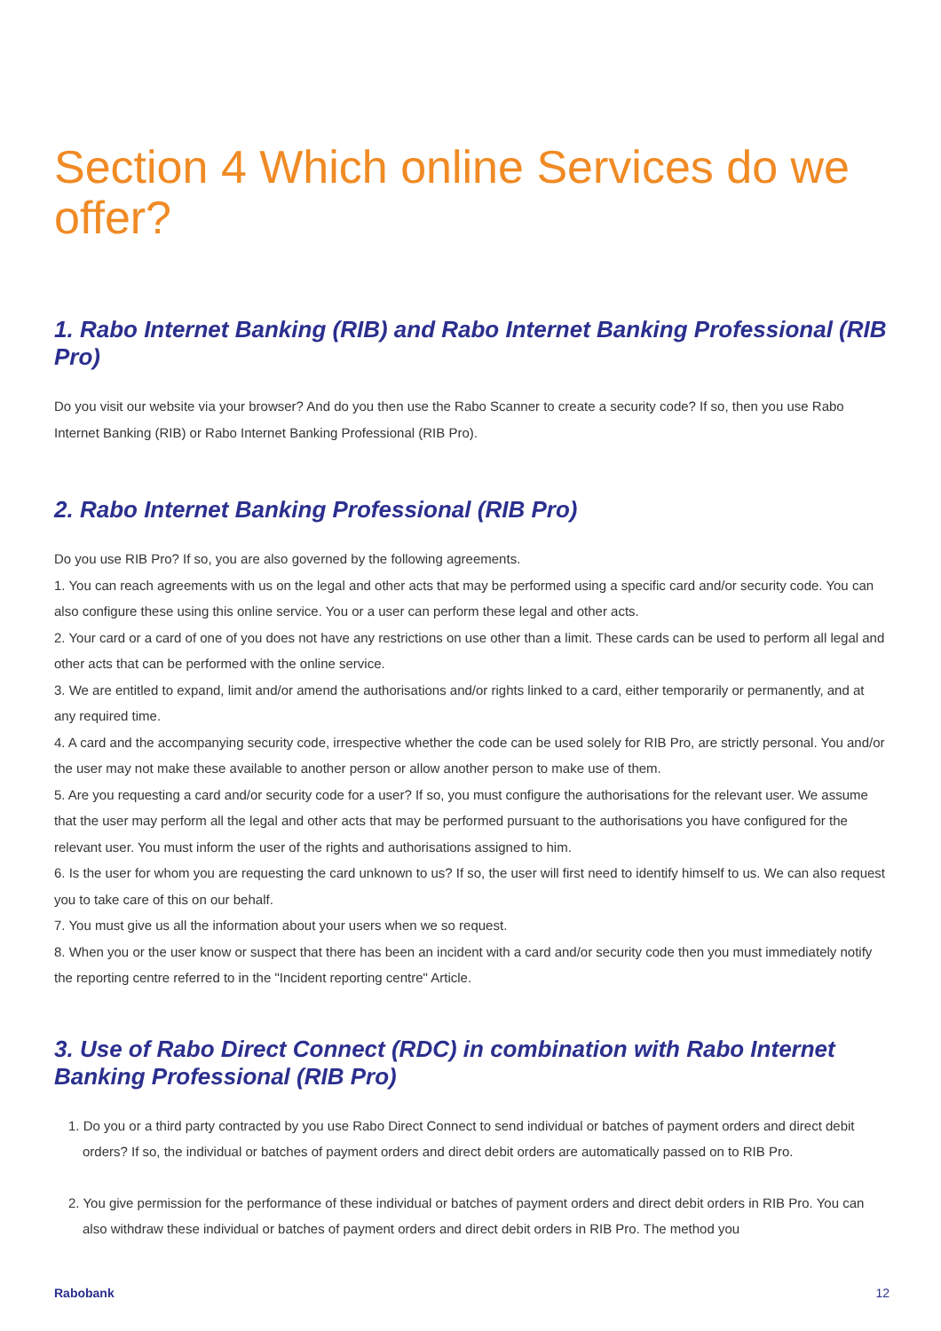Section 4 Which online Services do we offer?
1. Rabo Internet Banking (RIB) and Rabo Internet Banking Professional (RIB Pro)
Do you visit our website via your browser? And do you then use the Rabo Scanner to create a security code? If so, then you use Rabo Internet Banking (RIB) or Rabo Internet Banking Professional (RIB Pro).
2. Rabo Internet Banking Professional (RIB Pro)
Do you use RIB Pro? If so, you are also governed by the following agreements.
1. You can reach agreements with us on the legal and other acts that may be performed using a specific card and/or security code. You can also configure these using this online service. You or a user can perform these legal and other acts.
2. Your card or a card of one of you does not have any restrictions on use other than a limit. These cards can be used to perform all legal and other acts that can be performed with the online service.
3. We are entitled to expand, limit and/or amend the authorisations and/or rights linked to a card, either temporarily or permanently, and at any required time.
4. A card and the accompanying security code, irrespective whether the code can be used solely for RIB Pro, are strictly personal. You and/or the user may not make these available to another person or allow another person to make use of them.
5. Are you requesting a card and/or security code for a user? If so, you must configure the authorisations for the relevant user. We assume that the user may perform all the legal and other acts that may be performed pursuant to the authorisations you have configured for the relevant user. You must inform the user of the rights and authorisations assigned to him.
6. Is the user for whom you are requesting the card unknown to us? If so, the user will first need to identify himself to us. We can also request you to take care of this on our behalf.
7. You must give us all the information about your users when we so request.
8. When you or the user know or suspect that there has been an incident with a card and/or security code then you must immediately notify the reporting centre referred to in the "Incident reporting centre" Article.
3. Use of Rabo Direct Connect (RDC) in combination with Rabo Internet Banking Professional (RIB Pro)
1. Do you or a third party contracted by you use Rabo Direct Connect to send individual or batches of payment orders and direct debit orders? If so, the individual or batches of payment orders and direct debit orders are automatically passed on to RIB Pro.
2. You give permission for the performance of these individual or batches of payment orders and direct debit orders in RIB Pro. You can also withdraw these individual or batches of payment orders and direct debit orders in RIB Pro. The method you
Rabobank 12